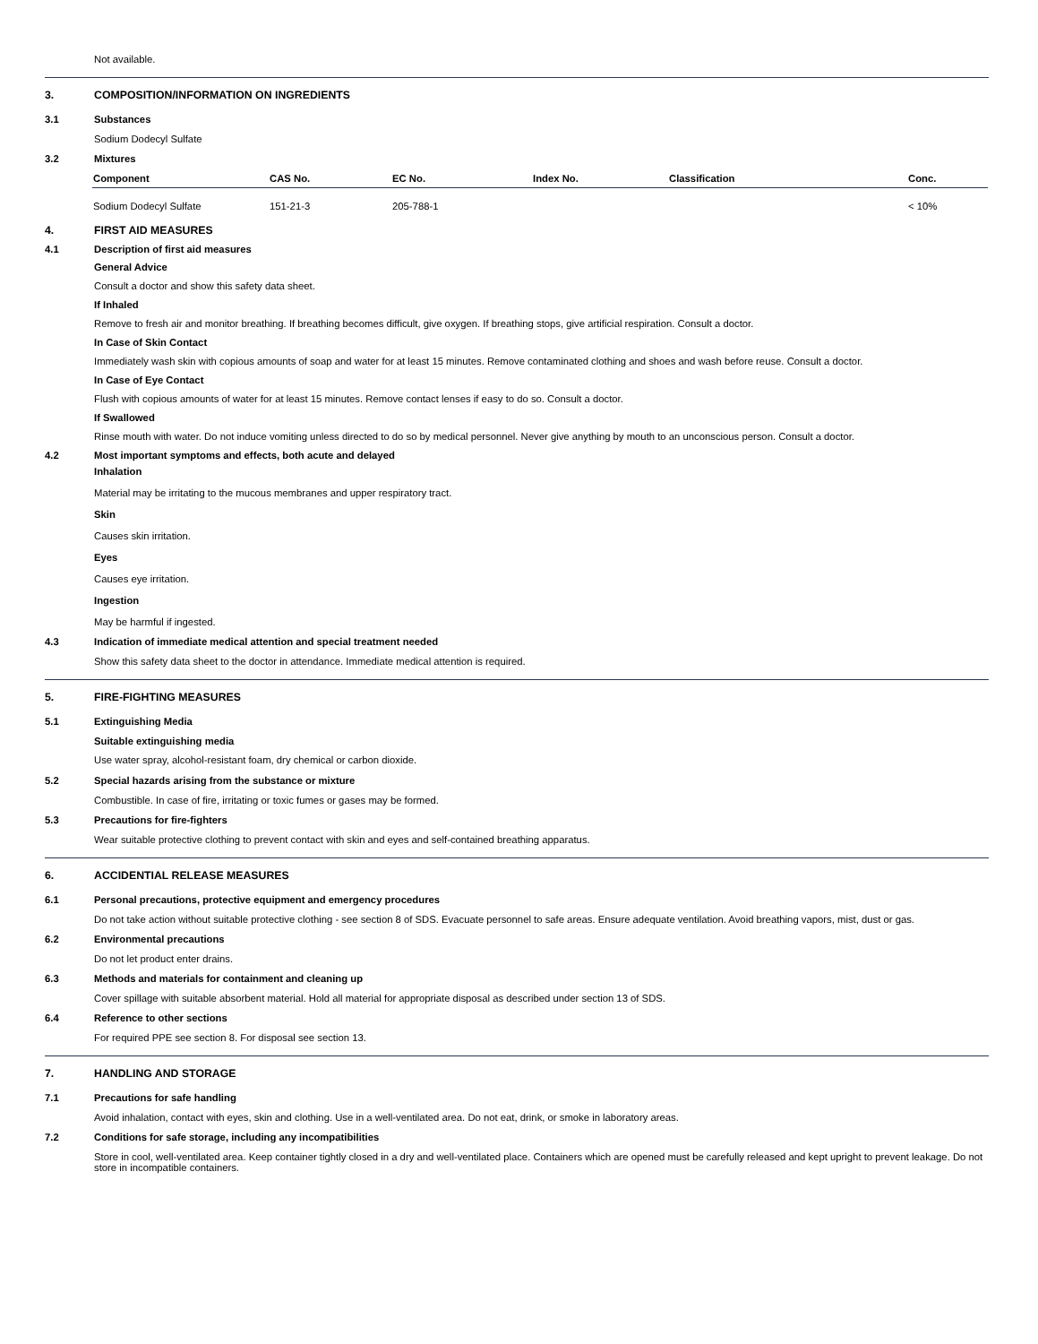Not available.
3. COMPOSITION/INFORMATION ON INGREDIENTS
3.1 Substances
Sodium Dodecyl Sulfate
3.2 Mixtures
| Component | CAS No. | EC No. | Index No. | Classification | Conc. |
| --- | --- | --- | --- | --- | --- |
| Sodium Dodecyl Sulfate | 151-21-3 | 205-788-1 | | | < 10% |
4. FIRST AID MEASURES
4.1 Description of first aid measures
General Advice
Consult a doctor and show this safety data sheet.
If Inhaled
Remove to fresh air and monitor breathing. If breathing becomes difficult, give oxygen. If breathing stops, give artificial respiration. Consult a doctor.
In Case of Skin Contact
Immediately wash skin with copious amounts of soap and water for at least 15 minutes. Remove contaminated clothing and shoes and wash before reuse. Consult a doctor.
In Case of Eye Contact
Flush with copious amounts of water for at least 15 minutes. Remove contact lenses if easy to do so. Consult a doctor.
If Swallowed
Rinse mouth with water. Do not induce vomiting unless directed to do so by medical personnel. Never give anything by mouth to an unconscious person. Consult a doctor.
4.2 Most important symptoms and effects, both acute and delayed
Inhalation
Material may be irritating to the mucous membranes and upper respiratory tract.
Skin
Causes skin irritation.
Eyes
Causes eye irritation.
Ingestion
May be harmful if ingested.
4.3 Indication of immediate medical attention and special treatment needed
Show this safety data sheet to the doctor in attendance. Immediate medical attention is required.
5. FIRE-FIGHTING MEASURES
5.1 Extinguishing Media
Suitable extinguishing media
Use water spray, alcohol-resistant foam, dry chemical or carbon dioxide.
5.2 Special hazards arising from the substance or mixture
Combustible. In case of fire, irritating or toxic fumes or gases may be formed.
5.3 Precautions for fire-fighters
Wear suitable protective clothing to prevent contact with skin and eyes and self-contained breathing apparatus.
6. ACCIDENTIAL RELEASE MEASURES
6.1 Personal precautions, protective equipment and emergency procedures
Do not take action without suitable protective clothing - see section 8 of SDS. Evacuate personnel to safe areas. Ensure adequate ventilation. Avoid breathing vapors, mist, dust or gas.
6.2 Environmental precautions
Do not let product enter drains.
6.3 Methods and materials for containment and cleaning up
Cover spillage with suitable absorbent material. Hold all material for appropriate disposal as described under section 13 of SDS.
6.4 Reference to other sections
For required PPE see section 8. For disposal see section 13.
7. HANDLING AND STORAGE
7.1 Precautions for safe handling
Avoid inhalation, contact with eyes, skin and clothing. Use in a well-ventilated area. Do not eat, drink, or smoke in laboratory areas.
7.2 Conditions for safe storage, including any incompatibilities
Store in cool, well-ventilated area. Keep container tightly closed in a dry and well-ventilated place. Containers which are opened must be carefully released and kept upright to prevent leakage. Do not store in incompatible containers.